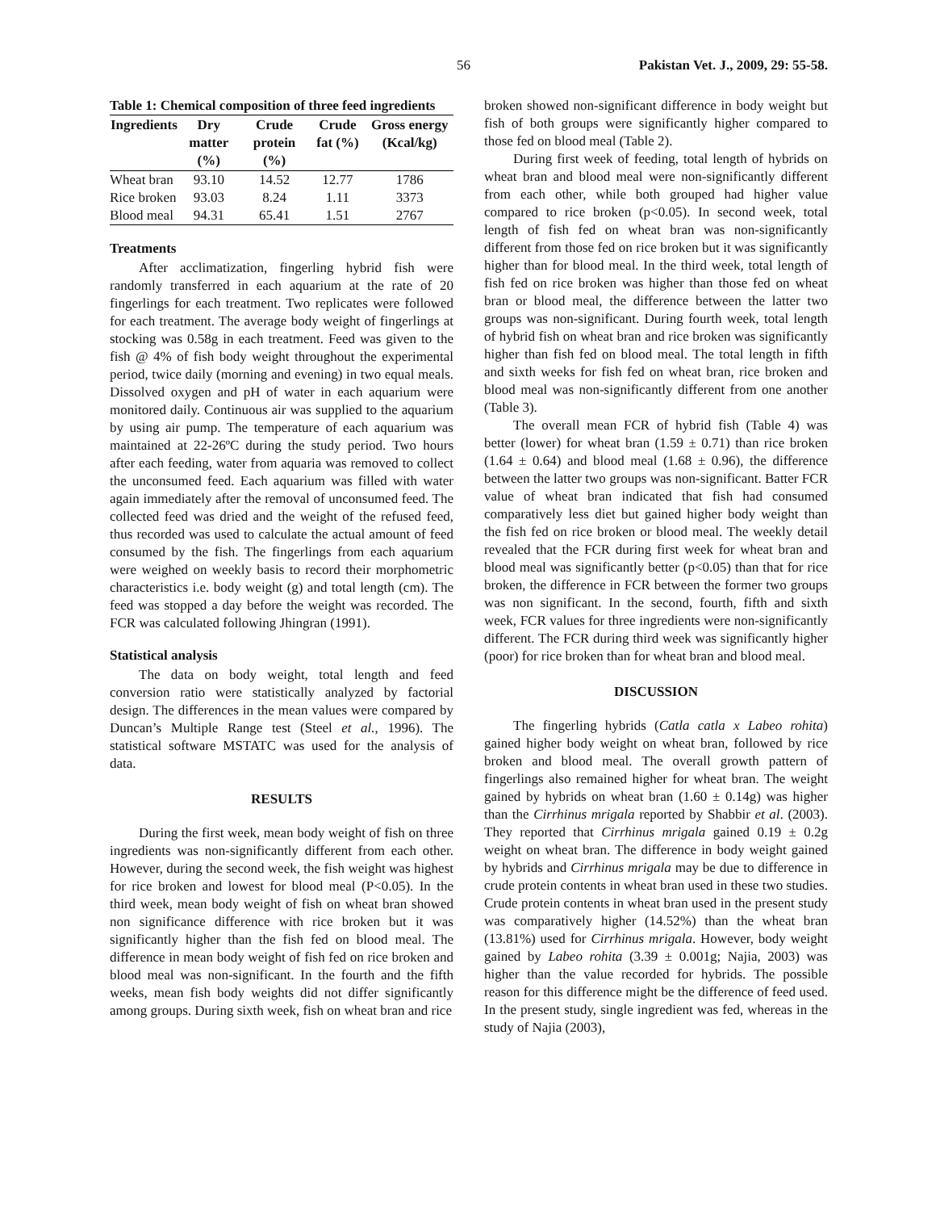56 Pakistan Vet. J., 2009, 29: 55-58.
Table 1: Chemical composition of three feed ingredients
| Ingredients | Dry matter (%) | Crude protein (%) | Crude fat (%) | Gross energy (Kcal/kg) |
| --- | --- | --- | --- | --- |
| Wheat bran | 93.10 | 14.52 | 12.77 | 1786 |
| Rice broken | 93.03 | 8.24 | 1.11 | 3373 |
| Blood meal | 94.31 | 65.41 | 1.51 | 2767 |
Treatments
After acclimatization, fingerling hybrid fish were randomly transferred in each aquarium at the rate of 20 fingerlings for each treatment. Two replicates were followed for each treatment. The average body weight of fingerlings at stocking was 0.58g in each treatment. Feed was given to the fish @ 4% of fish body weight throughout the experimental period, twice daily (morning and evening) in two equal meals. Dissolved oxygen and pH of water in each aquarium were monitored daily. Continuous air was supplied to the aquarium by using air pump. The temperature of each aquarium was maintained at 22-26ºC during the study period. Two hours after each feeding, water from aquaria was removed to collect the unconsumed feed. Each aquarium was filled with water again immediately after the removal of unconsumed feed. The collected feed was dried and the weight of the refused feed, thus recorded was used to calculate the actual amount of feed consumed by the fish. The fingerlings from each aquarium were weighed on weekly basis to record their morphometric characteristics i.e. body weight (g) and total length (cm). The feed was stopped a day before the weight was recorded. The FCR was calculated following Jhingran (1991).
Statistical analysis
The data on body weight, total length and feed conversion ratio were statistically analyzed by factorial design. The differences in the mean values were compared by Duncan’s Multiple Range test (Steel et al., 1996). The statistical software MSTATC was used for the analysis of data.
RESULTS
During the first week, mean body weight of fish on three ingredients was non-significantly different from each other. However, during the second week, the fish weight was highest for rice broken and lowest for blood meal (P<0.05). In the third week, mean body weight of fish on wheat bran showed non significance difference with rice broken but it was significantly higher than the fish fed on blood meal. The difference in mean body weight of fish fed on rice broken and blood meal was non-significant. In the fourth and the fifth weeks, mean fish body weights did not differ significantly among groups. During sixth week, fish on wheat bran and rice
broken showed non-significant difference in body weight but fish of both groups were significantly higher compared to those fed on blood meal (Table 2).
During first week of feeding, total length of hybrids on wheat bran and blood meal were non-significantly different from each other, while both grouped had higher value compared to rice broken (p<0.05). In second week, total length of fish fed on wheat bran was non-significantly different from those fed on rice broken but it was significantly higher than for blood meal. In the third week, total length of fish fed on rice broken was higher than those fed on wheat bran or blood meal, the difference between the latter two groups was non-significant. During fourth week, total length of hybrid fish on wheat bran and rice broken was significantly higher than fish fed on blood meal. The total length in fifth and sixth weeks for fish fed on wheat bran, rice broken and blood meal was non-significantly different from one another (Table 3).
The overall mean FCR of hybrid fish (Table 4) was better (lower) for wheat bran (1.59 ± 0.71) than rice broken (1.64 ± 0.64) and blood meal (1.68 ± 0.96), the difference between the latter two groups was non-significant. Batter FCR value of wheat bran indicated that fish had consumed comparatively less diet but gained higher body weight than the fish fed on rice broken or blood meal. The weekly detail revealed that the FCR during first week for wheat bran and blood meal was significantly better (p<0.05) than that for rice broken, the difference in FCR between the former two groups was non significant. In the second, fourth, fifth and sixth week, FCR values for three ingredients were non-significantly different. The FCR during third week was significantly higher (poor) for rice broken than for wheat bran and blood meal.
DISCUSSION
The fingerling hybrids (Catla catla x Labeo rohita) gained higher body weight on wheat bran, followed by rice broken and blood meal. The overall growth pattern of fingerlings also remained higher for wheat bran. The weight gained by hybrids on wheat bran (1.60 ± 0.14g) was higher than the Cirrhinus mrigala reported by Shabbir et al. (2003). They reported that Cirrhinus mrigala gained 0.19 ± 0.2g weight on wheat bran. The difference in body weight gained by hybrids and Cirrhinus mrigala may be due to difference in crude protein contents in wheat bran used in these two studies. Crude protein contents in wheat bran used in the present study was comparatively higher (14.52%) than the wheat bran (13.81%) used for Cirrhinus mrigala. However, body weight gained by Labeo rohita (3.39 ± 0.001g; Najia, 2003) was higher than the value recorded for hybrids. The possible reason for this difference might be the difference of feed used. In the present study, single ingredient was fed, whereas in the study of Najia (2003),